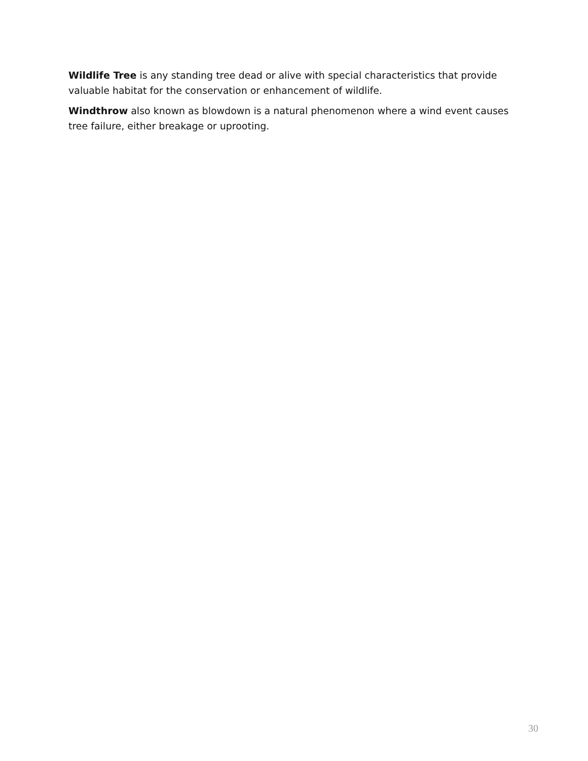Wildlife Tree is any standing tree dead or alive with special characteristics that provide valuable habitat for the conservation or enhancement of wildlife.
Windthrow also known as blowdown is a natural phenomenon where a wind event causes tree failure, either breakage or uprooting.
30